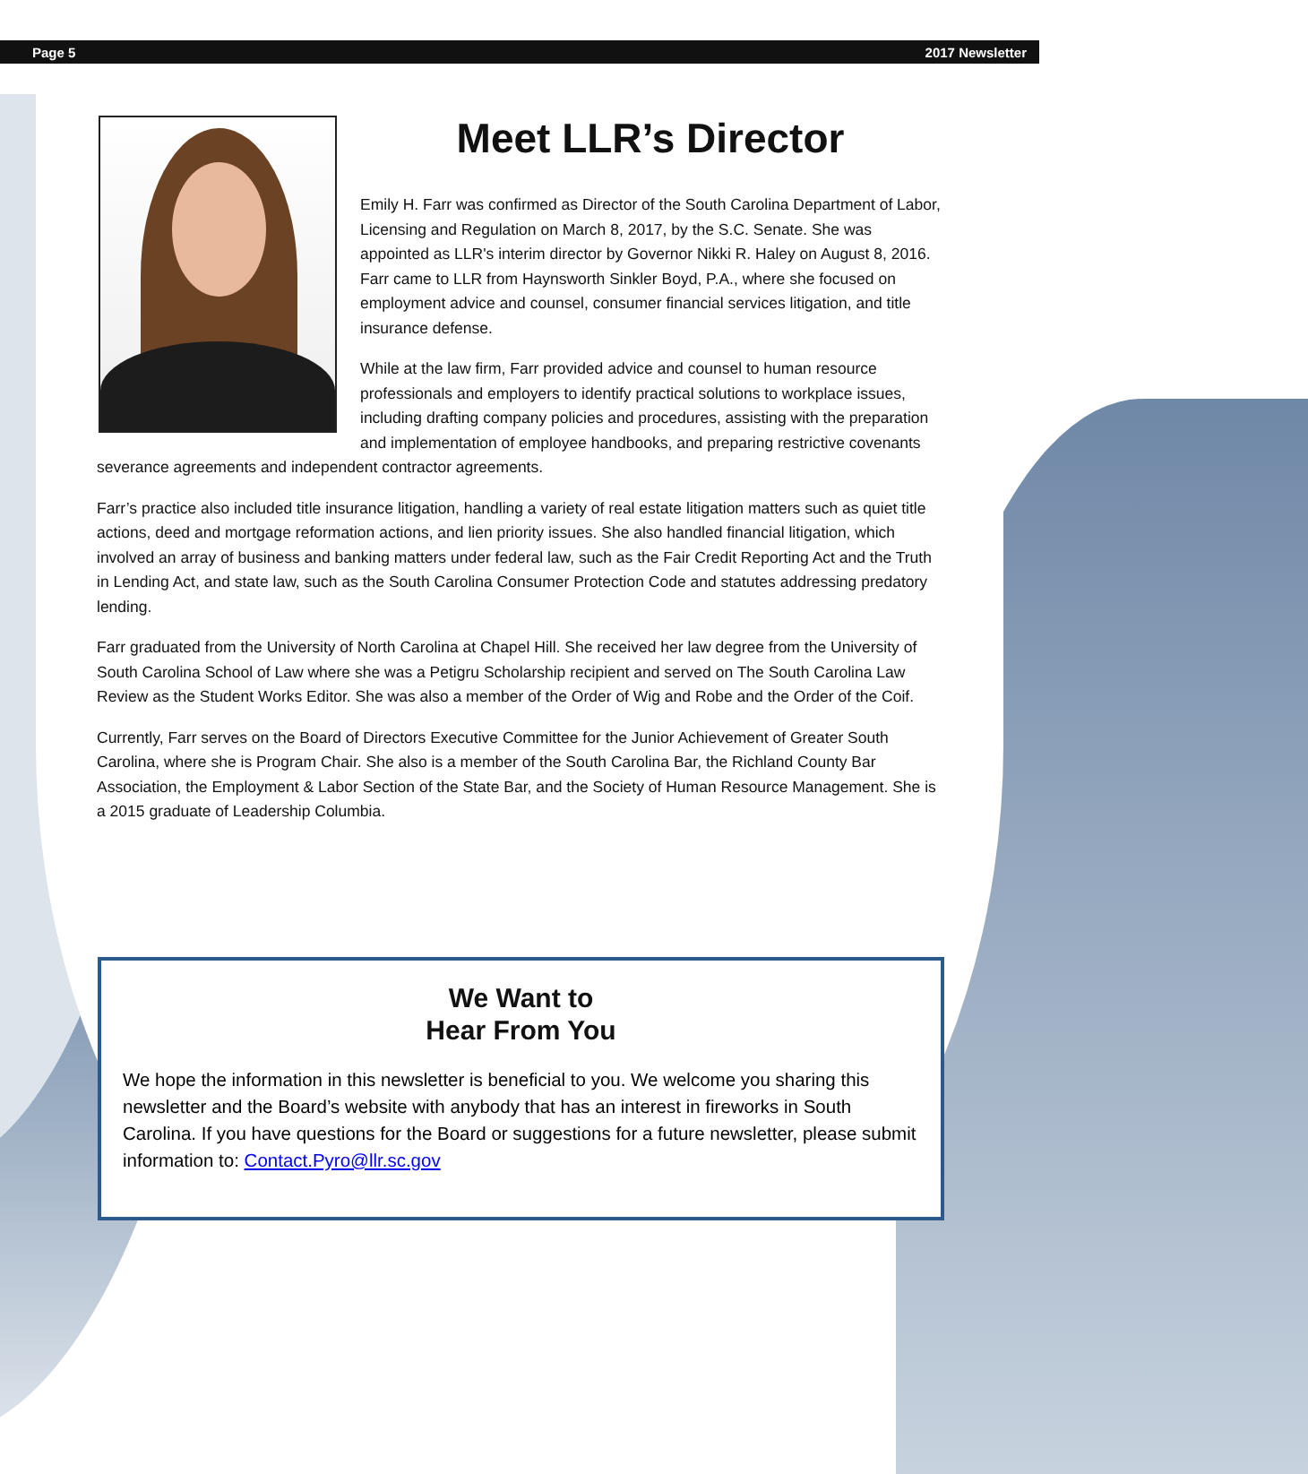Page 5 2017 Newsletter
Meet LLR’s Director
Emily H. Farr was confirmed as Director of the South Carolina Department of Labor, Licensing and Regulation on March 8, 2017, by the S.C. Senate. She was appointed as LLR's interim director by Governor Nikki R. Haley on August 8, 2016. Farr came to LLR from Haynsworth Sinkler Boyd, P.A., where she focused on employment advice and counsel, consumer financial services litigation, and title insurance defense.
While at the law firm, Farr provided advice and counsel to human resource professionals and employers to identify practical solutions to workplace issues, including drafting company policies and procedures, assisting with the preparation and implementation of employee handbooks, and preparing restrictive covenants severance agreements and independent contractor agreements.
Farr’s practice also included title insurance litigation, handling a variety of real estate litigation matters such as quiet title actions, deed and mortgage reformation actions, and lien priority issues. She also handled financial litigation, which involved an array of business and banking matters under federal law, such as the Fair Credit Reporting Act and the Truth in Lending Act, and state law, such as the South Carolina Consumer Protection Code and statutes addressing predatory lending.
Farr graduated from the University of North Carolina at Chapel Hill. She received her law degree from the University of South Carolina School of Law where she was a Petigru Scholarship recipient and served on The South Carolina Law Review as the Student Works Editor. She was also a member of the Order of Wig and Robe and the Order of the Coif.
Currently, Farr serves on the Board of Directors Executive Committee for the Junior Achievement of Greater South Carolina, where she is Program Chair. She also is a member of the South Carolina Bar, the Richland County Bar Association, the Employment & Labor Section of the State Bar, and the Society of Human Resource Management. She is a 2015 graduate of Leadership Columbia.
We Want to
Hear From You
We hope the information in this newsletter is beneficial to you. We welcome you sharing this newsletter and the Board’s website with anybody that has an interest in fireworks in South Carolina. If you have questions for the Board or suggestions for a future newsletter, please submit information to: Contact.Pyro@llr.sc.gov